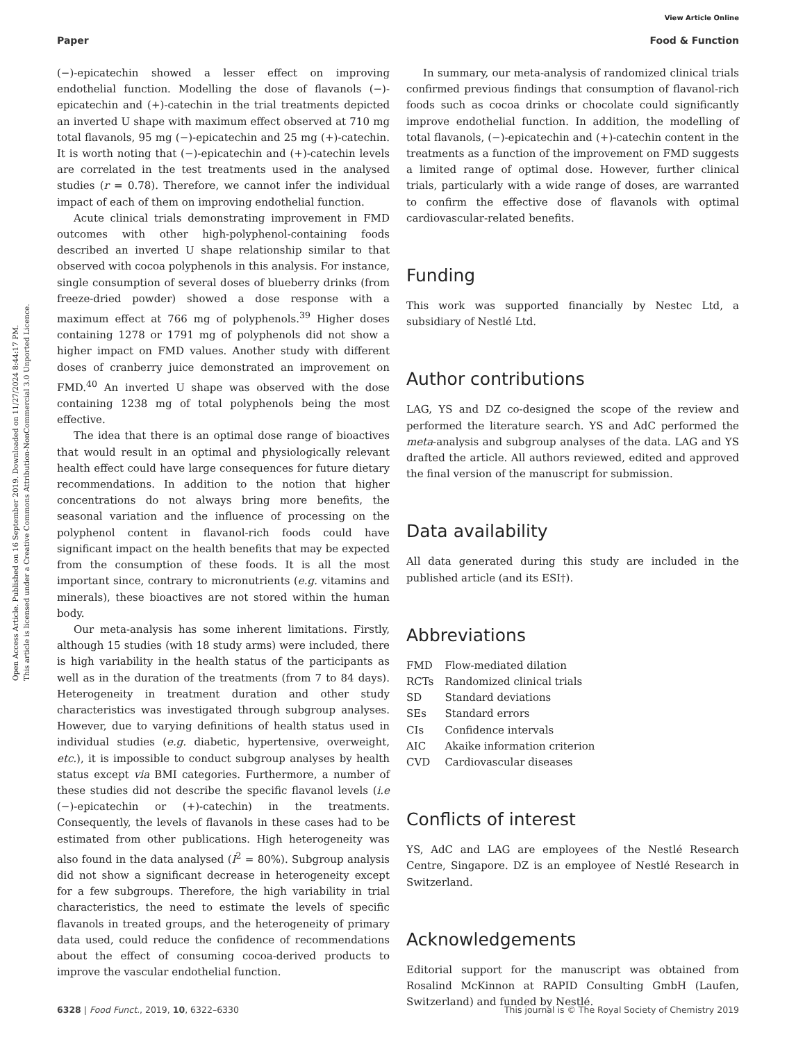View Article Online
Paper Food & Function
Open Access Article. Published on 16 September 2019. Downloaded on 11/27/2024 8:44:17 PM.
This article is licensed under a Creative Commons Attribution-NonCommercial 3.0 Unported Licence.
(−)-epicatechin showed a lesser effect on improving endothelial function. Modelling the dose of flavanols (−)-epicatechin and (+)-catechin in the trial treatments depicted an inverted U shape with maximum effect observed at 710 mg total flavanols, 95 mg (−)-epicatechin and 25 mg (+)-catechin. It is worth noting that (−)-epicatechin and (+)-catechin levels are correlated in the test treatments used in the analysed studies (r = 0.78). Therefore, we cannot infer the individual impact of each of them on improving endothelial function.
Acute clinical trials demonstrating improvement in FMD outcomes with other high-polyphenol-containing foods described an inverted U shape relationship similar to that observed with cocoa polyphenols in this analysis. For instance, single consumption of several doses of blueberry drinks (from freeze-dried powder) showed a dose response with a maximum effect at 766 mg of polyphenols.<sup>39</sup> Higher doses containing 1278 or 1791 mg of polyphenols did not show a higher impact on FMD values. Another study with different doses of cranberry juice demonstrated an improvement on FMD.<sup>40</sup> An inverted U shape was observed with the dose containing 1238 mg of total polyphenols being the most effective.
The idea that there is an optimal dose range of bioactives that would result in an optimal and physiologically relevant health effect could have large consequences for future dietary recommendations. In addition to the notion that higher concentrations do not always bring more benefits, the seasonal variation and the influence of processing on the polyphenol content in flavanol-rich foods could have significant impact on the health benefits that may be expected from the consumption of these foods. It is all the most important since, contrary to micronutrients (e.g. vitamins and minerals), these bioactives are not stored within the human body.
Our meta-analysis has some inherent limitations. Firstly, although 15 studies (with 18 study arms) were included, there is high variability in the health status of the participants as well as in the duration of the treatments (from 7 to 84 days). Heterogeneity in treatment duration and other study characteristics was investigated through subgroup analyses. However, due to varying definitions of health status used in individual studies (e.g. diabetic, hypertensive, overweight, etc.), it is impossible to conduct subgroup analyses by health status except via BMI categories. Furthermore, a number of these studies did not describe the specific flavanol levels (i.e (−)-epicatechin or (+)-catechin) in the treatments. Consequently, the levels of flavanols in these cases had to be estimated from other publications. High heterogeneity was also found in the data analysed (I<sup>2</sup> = 80%). Subgroup analysis did not show a significant decrease in heterogeneity except for a few subgroups. Therefore, the high variability in trial characteristics, the need to estimate the levels of specific flavanols in treated groups, and the heterogeneity of primary data used, could reduce the confidence of recommendations about the effect of consuming cocoa-derived products to improve the vascular endothelial function.
In summary, our meta-analysis of randomized clinical trials confirmed previous findings that consumption of flavanol-rich foods such as cocoa drinks or chocolate could significantly improve endothelial function. In addition, the modelling of total flavanols, (−)-epicatechin and (+)-catechin content in the treatments as a function of the improvement on FMD suggests a limited range of optimal dose. However, further clinical trials, particularly with a wide range of doses, are warranted to confirm the effective dose of flavanols with optimal cardiovascular-related benefits.
Funding
This work was supported financially by Nestec Ltd, a subsidiary of Nestlé Ltd.
Author contributions
LAG, YS and DZ co-designed the scope of the review and performed the literature search. YS and AdC performed the meta-analysis and subgroup analyses of the data. LAG and YS drafted the article. All authors reviewed, edited and approved the final version of the manuscript for submission.
Data availability
All data generated during this study are included in the published article (and its ESI†).
Abbreviations
| FMD | Flow-mediated dilation |
| RCTs | Randomized clinical trials |
| SD | Standard deviations |
| SEs | Standard errors |
| CIs | Confidence intervals |
| AIC | Akaike information criterion |
| CVD | Cardiovascular diseases |
Conflicts of interest
YS, AdC and LAG are employees of the Nestlé Research Centre, Singapore. DZ is an employee of Nestlé Research in Switzerland.
Acknowledgements
Editorial support for the manuscript was obtained from Rosalind McKinnon at RAPID Consulting GmbH (Laufen, Switzerland) and funded by Nestlé.
6328 | Food Funct., 2019, 10, 6322–6330 This journal is © The Royal Society of Chemistry 2019